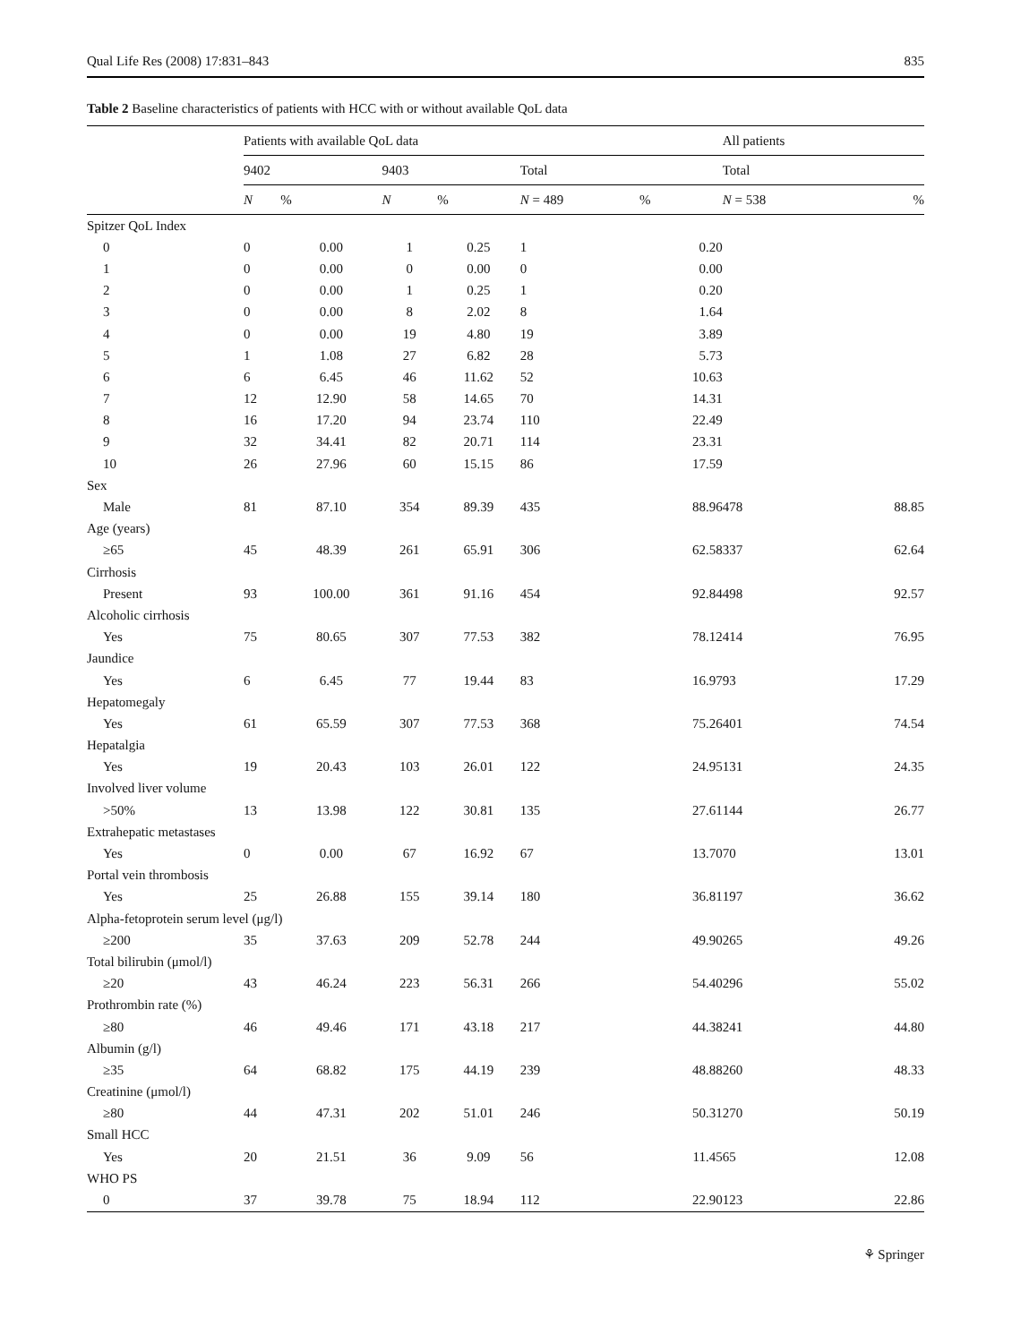Qual Life Res (2008) 17:831–843 835
Table 2 Baseline characteristics of patients with HCC with or without available QoL data
| | Patients with available QoL data | | | | | | All patients | |
| --- | --- | --- | --- | --- | --- | --- | --- | --- |
| | 9402 | | 9403 | | Total | | Total | |
| | N | % | N | % | N = 489 | % | N = 538 | % |
| Spitzer QoL Index | | | | | | | | |
| 0 | 0 | 0.00 | 1 | 0.25 | 1 | 0.20 | | |
| 1 | 0 | 0.00 | 0 | 0.00 | 0 | 0.00 | | |
| 2 | 0 | 0.00 | 1 | 0.25 | 1 | 0.20 | | |
| 3 | 0 | 0.00 | 8 | 2.02 | 8 | 1.64 | | |
| 4 | 0 | 0.00 | 19 | 4.80 | 19 | 3.89 | | |
| 5 | 1 | 1.08 | 27 | 6.82 | 28 | 5.73 | | |
| 6 | 6 | 6.45 | 46 | 11.62 | 52 | 10.63 | | |
| 7 | 12 | 12.90 | 58 | 14.65 | 70 | 14.31 | | |
| 8 | 16 | 17.20 | 94 | 23.74 | 110 | 22.49 | | |
| 9 | 32 | 34.41 | 82 | 20.71 | 114 | 23.31 | | |
| 10 | 26 | 27.96 | 60 | 15.15 | 86 | 17.59 | | |
| Sex | | | | | | | | |
| Male | 81 | 87.10 | 354 | 89.39 | 435 | 88.96 | 478 | 88.85 |
| Age (years) | | | | | | | | |
| ≥65 | 45 | 48.39 | 261 | 65.91 | 306 | 62.58 | 337 | 62.64 |
| Cirrhosis | | | | | | | | |
| Present | 93 | 100.00 | 361 | 91.16 | 454 | 92.84 | 498 | 92.57 |
| Alcoholic cirrhosis | | | | | | | | |
| Yes | 75 | 80.65 | 307 | 77.53 | 382 | 78.12 | 414 | 76.95 |
| Jaundice | | | | | | | | |
| Yes | 6 | 6.45 | 77 | 19.44 | 83 | 16.97 | 93 | 17.29 |
| Hepatomegaly | | | | | | | | |
| Yes | 61 | 65.59 | 307 | 77.53 | 368 | 75.26 | 401 | 74.54 |
| Hepatalgia | | | | | | | | |
| Yes | 19 | 20.43 | 103 | 26.01 | 122 | 24.95 | 131 | 24.35 |
| Involved liver volume | | | | | | | | |
| >50% | 13 | 13.98 | 122 | 30.81 | 135 | 27.61 | 144 | 26.77 |
| Extrahepatic metastases | | | | | | | | |
| Yes | 0 | 0.00 | 67 | 16.92 | 67 | 13.70 | 70 | 13.01 |
| Portal vein thrombosis | | | | | | | | |
| Yes | 25 | 26.88 | 155 | 39.14 | 180 | 36.81 | 197 | 36.62 |
| Alpha-fetoprotein serum level (μg/l) | | | | | | | | |
| ≥200 | 35 | 37.63 | 209 | 52.78 | 244 | 49.90 | 265 | 49.26 |
| Total bilirubin (μmol/l) | | | | | | | | |
| ≥20 | 43 | 46.24 | 223 | 56.31 | 266 | 54.40 | 296 | 55.02 |
| Prothrombin rate (%) | | | | | | | | |
| ≥80 | 46 | 49.46 | 171 | 43.18 | 217 | 44.38 | 241 | 44.80 |
| Albumin (g/l) | | | | | | | | |
| ≥35 | 64 | 68.82 | 175 | 44.19 | 239 | 48.88 | 260 | 48.33 |
| Creatinine (μmol/l) | | | | | | | | |
| ≥80 | 44 | 47.31 | 202 | 51.01 | 246 | 50.31 | 270 | 50.19 |
| Small HCC | | | | | | | | |
| Yes | 20 | 21.51 | 36 | 9.09 | 56 | 11.45 | 65 | 12.08 |
| WHO PS | | | | | | | | |
| 0 | 37 | 39.78 | 75 | 18.94 | 112 | 22.90 | 123 | 22.86 |
⚘ Springer